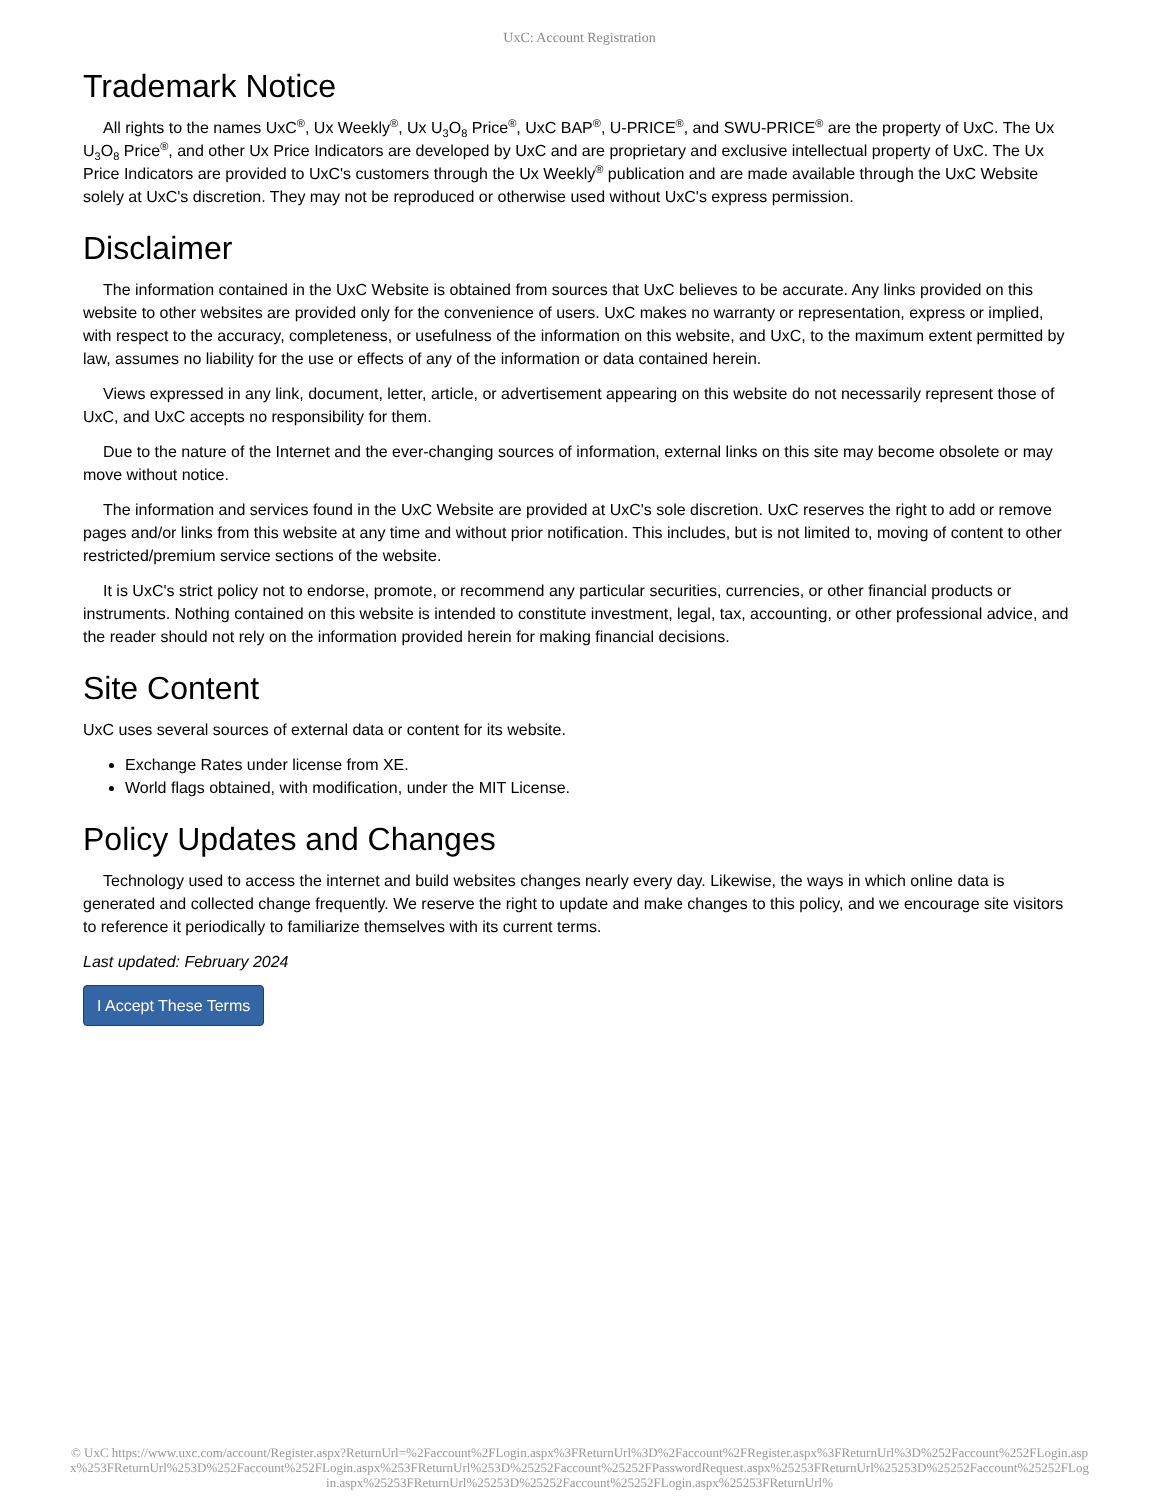UxC: Account Registration
Trademark Notice
All rights to the names UxC<sup>®</sup>, Ux Weekly<sup>®</sup>, Ux U<sub>3</sub>O<sub>8</sub> Price<sup>®</sup>, UxC BAP<sup>®</sup>, U-PRICE<sup>®</sup>, and SWU-PRICE<sup>®</sup> are the property of UxC. The Ux U<sub>3</sub>O<sub>8</sub> Price<sup>®</sup>, and other Ux Price Indicators are developed by UxC and are proprietary and exclusive intellectual property of UxC. The Ux Price Indicators are provided to UxC's customers through the Ux Weekly<sup>®</sup> publication and are made available through the UxC Website solely at UxC's discretion. They may not be reproduced or otherwise used without UxC's express permission.
Disclaimer
The information contained in the UxC Website is obtained from sources that UxC believes to be accurate. Any links provided on this website to other websites are provided only for the convenience of users. UxC makes no warranty or representation, express or implied, with respect to the accuracy, completeness, or usefulness of the information on this website, and UxC, to the maximum extent permitted by law, assumes no liability for the use or effects of any of the information or data contained herein.
Views expressed in any link, document, letter, article, or advertisement appearing on this website do not necessarily represent those of UxC, and UxC accepts no responsibility for them.
Due to the nature of the Internet and the ever-changing sources of information, external links on this site may become obsolete or may move without notice.
The information and services found in the UxC Website are provided at UxC's sole discretion. UxC reserves the right to add or remove pages and/or links from this website at any time and without prior notification. This includes, but is not limited to, moving of content to other restricted/premium service sections of the website.
It is UxC's strict policy not to endorse, promote, or recommend any particular securities, currencies, or other financial products or instruments. Nothing contained on this website is intended to constitute investment, legal, tax, accounting, or other professional advice, and the reader should not rely on the information provided herein for making financial decisions.
Site Content
UxC uses several sources of external data or content for its website.
Exchange Rates under license from XE.
World flags obtained, with modification, under the MIT License.
Policy Updates and Changes
Technology used to access the internet and build websites changes nearly every day. Likewise, the ways in which online data is generated and collected change frequently. We reserve the right to update and make changes to this policy, and we encourage site visitors to reference it periodically to familiarize themselves with its current terms.
Last updated: February 2024
I Accept These Terms
© UxC https://www.uxc.com/account/Register.aspx?ReturnUrl=%2Faccount%2FLogin.aspx%3FReturnUrl%3D%2Faccount%2FRegister.aspx%3FReturnUrl%3D%252Faccount%252FLogin.aspx%253FReturnUrl%253D%252Faccount%252FLogin.aspx%253FReturnUrl%253D%25252Faccount%25252FPasswordRequest.aspx%25253FReturnUrl%25253D%25252Faccount%25252FLogin.aspx%25253FReturnUrl%25253D%25252Faccount%25252FLogin.aspx%25253FReturnUrl%